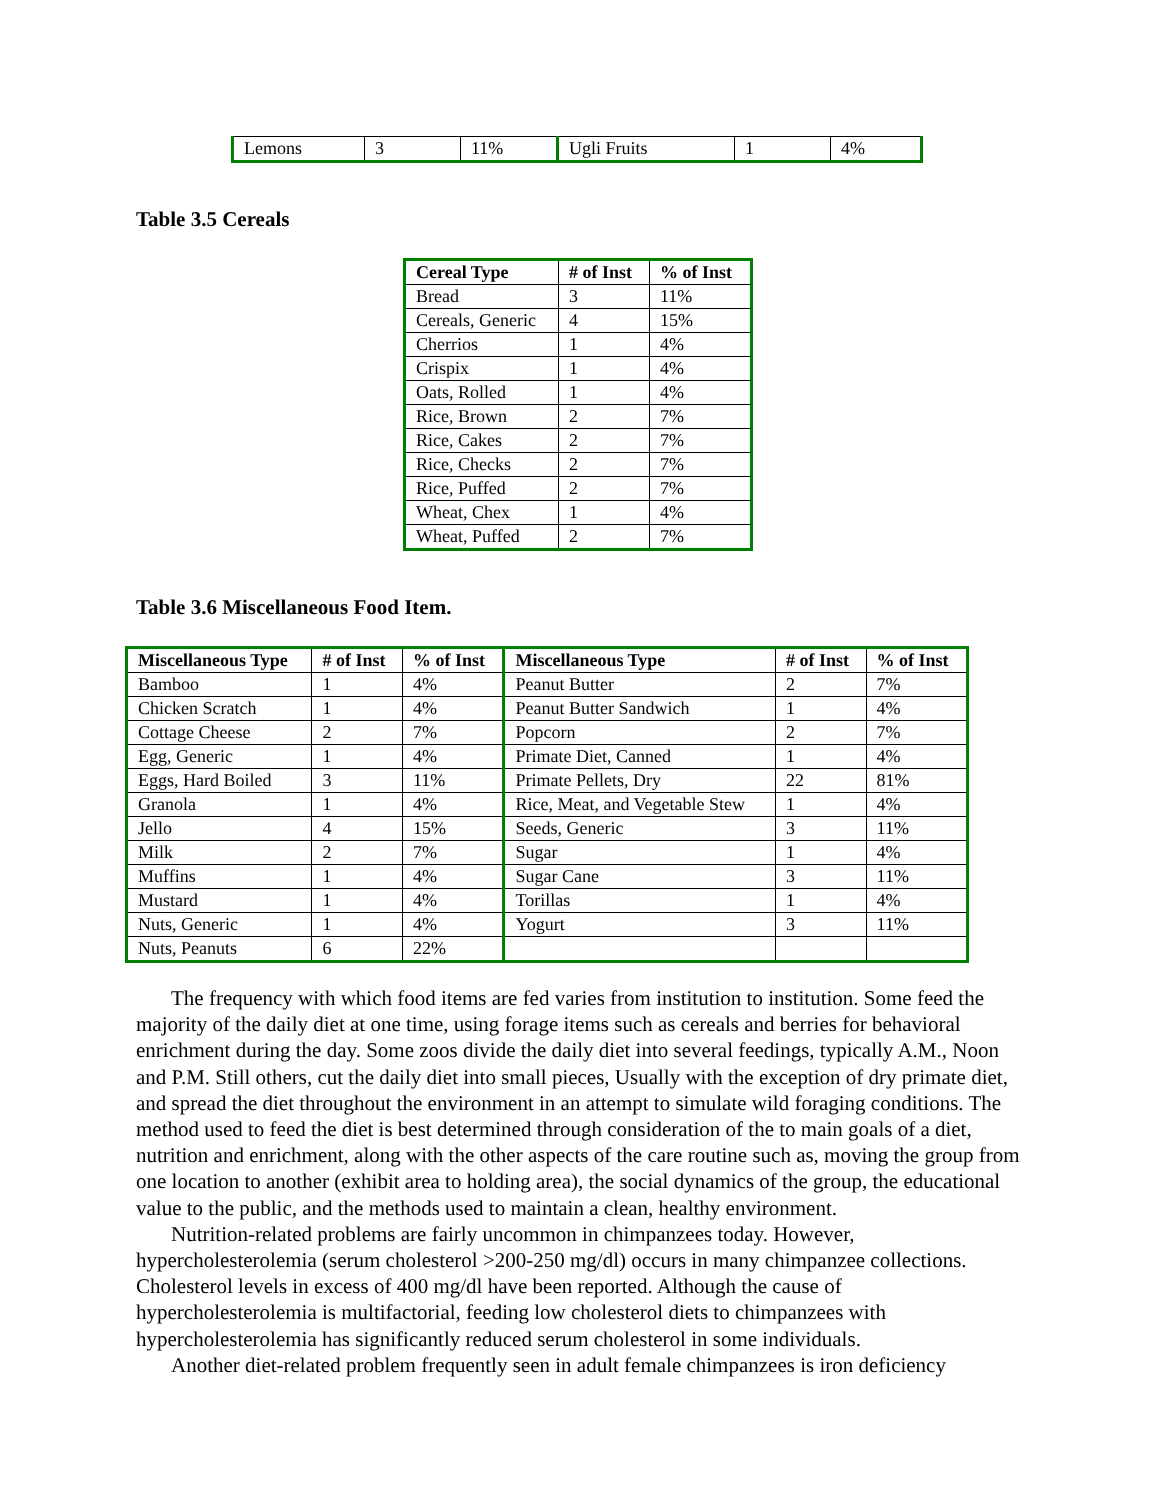| Lemons | 3 | 11% | Ugli Fruits | 1 | 4% |
Table 3.5 Cereals
| Cereal Type | # of Inst | % of Inst |
| --- | --- | --- |
| Bread | 3 | 11% |
| Cereals, Generic | 4 | 15% |
| Cherrios | 1 | 4% |
| Crispix | 1 | 4% |
| Oats, Rolled | 1 | 4% |
| Rice, Brown | 2 | 7% |
| Rice, Cakes | 2 | 7% |
| Rice, Checks | 2 | 7% |
| Rice, Puffed | 2 | 7% |
| Wheat, Chex | 1 | 4% |
| Wheat, Puffed | 2 | 7% |
Table 3.6 Miscellaneous Food Item.
| Miscellaneous Type | # of Inst | % of Inst | Miscellaneous Type | # of Inst | % of Inst |
| --- | --- | --- | --- | --- | --- |
| Bamboo | 1 | 4% | Peanut Butter | 2 | 7% |
| Chicken Scratch | 1 | 4% | Peanut Butter Sandwich | 1 | 4% |
| Cottage Cheese | 2 | 7% | Popcorn | 2 | 7% |
| Egg, Generic | 1 | 4% | Primate Diet, Canned | 1 | 4% |
| Eggs, Hard Boiled | 3 | 11% | Primate Pellets, Dry | 22 | 81% |
| Granola | 1 | 4% | Rice, Meat, and Vegetable Stew | 1 | 4% |
| Jello | 4 | 15% | Seeds, Generic | 3 | 11% |
| Milk | 2 | 7% | Sugar | 1 | 4% |
| Muffins | 1 | 4% | Sugar Cane | 3 | 11% |
| Mustard | 1 | 4% | Torillas | 1 | 4% |
| Nuts, Generic | 1 | 4% | Yogurt | 3 | 11% |
| Nuts, Peanuts | 6 | 22% | | | |
The frequency with which food items are fed varies from institution to institution. Some feed the majority of the daily diet at one time, using forage items such as cereals and berries for behavioral enrichment during the day. Some zoos divide the daily diet into several feedings, typically A.M., Noon and P.M. Still others, cut the daily diet into small pieces, Usually with the exception of dry primate diet, and spread the diet throughout the environment in an attempt to simulate wild foraging conditions. The method used to feed the diet is best determined through consideration of the to main goals of a diet, nutrition and enrichment, along with the other aspects of the care routine such as, moving the group from one location to another (exhibit area to holding area), the social dynamics of the group, the educational value to the public, and the methods used to maintain a clean, healthy environment.
Nutrition-related problems are fairly uncommon in chimpanzees today. However, hypercholesterolemia (serum cholesterol >200-250 mg/dl) occurs in many chimpanzee collections. Cholesterol levels in excess of 400 mg/dl have been reported. Although the cause of hypercholesterolemia is multifactorial, feeding low cholesterol diets to chimpanzees with hypercholesterolemia has significantly reduced serum cholesterol in some individuals.
Another diet-related problem frequently seen in adult female chimpanzees is iron deficiency